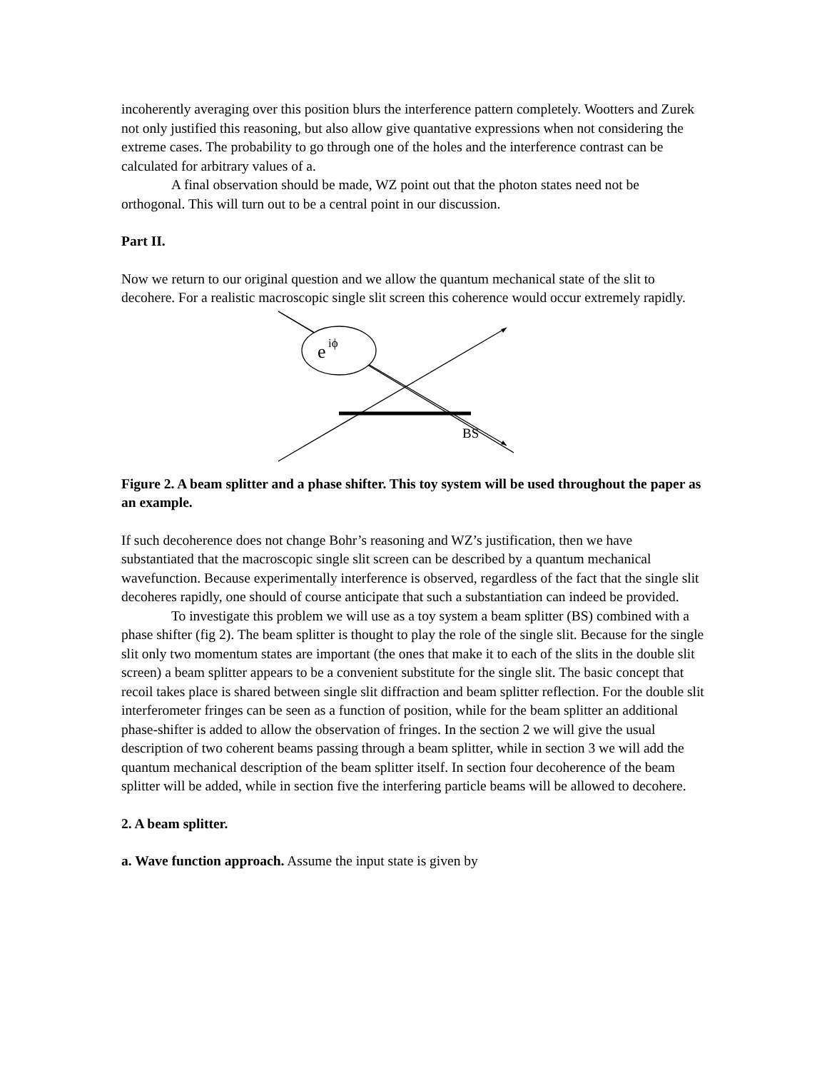incoherently averaging over this position blurs the interference pattern completely. Wootters and Zurek not only justified this reasoning, but also allow give quantative expressions when not considering the extreme cases. The probability to go through one of the holes and the interference contrast can be calculated for arbitrary values of a.
A final observation should be made, WZ point out that the photon states need not be orthogonal. This will turn out to be a central point in our discussion.
Part II.
Now we return to our original question and we allow the quantum mechanical state of the slit to decohere. For a realistic macroscopic single slit screen this coherence would occur extremely rapidly.
e
iϕ
BS
Figure 2. A beam splitter and a phase shifter. This toy system will be used throughout the paper as an example.
If such decoherence does not change Bohr’s reasoning and WZ’s justification, then we have substantiated that the macroscopic single slit screen can be described by a quantum mechanical wavefunction. Because experimentally interference is observed, regardless of the fact that the single slit decoheres rapidly, one should of course anticipate that such a substantiation can indeed be provided.
To investigate this problem we will use as a toy system a beam splitter (BS) combined with a phase shifter (fig 2). The beam splitter is thought to play the role of the single slit. Because for the single slit only two momentum states are important (the ones that make it to each of the slits in the double slit screen) a beam splitter appears to be a convenient substitute for the single slit. The basic concept that recoil takes place is shared between single slit diffraction and beam splitter reflection. For the double slit interferometer fringes can be seen as a function of position, while for the beam splitter an additional phase-shifter is added to allow the observation of fringes. In the section 2 we will give the usual description of two coherent beams passing through a beam splitter, while in section 3 we will add the quantum mechanical description of the beam splitter itself. In section four decoherence of the beam splitter will be added, while in section five the interfering particle beams will be allowed to decohere.
2. A beam splitter.
a. Wave function approach. Assume the input state is given by